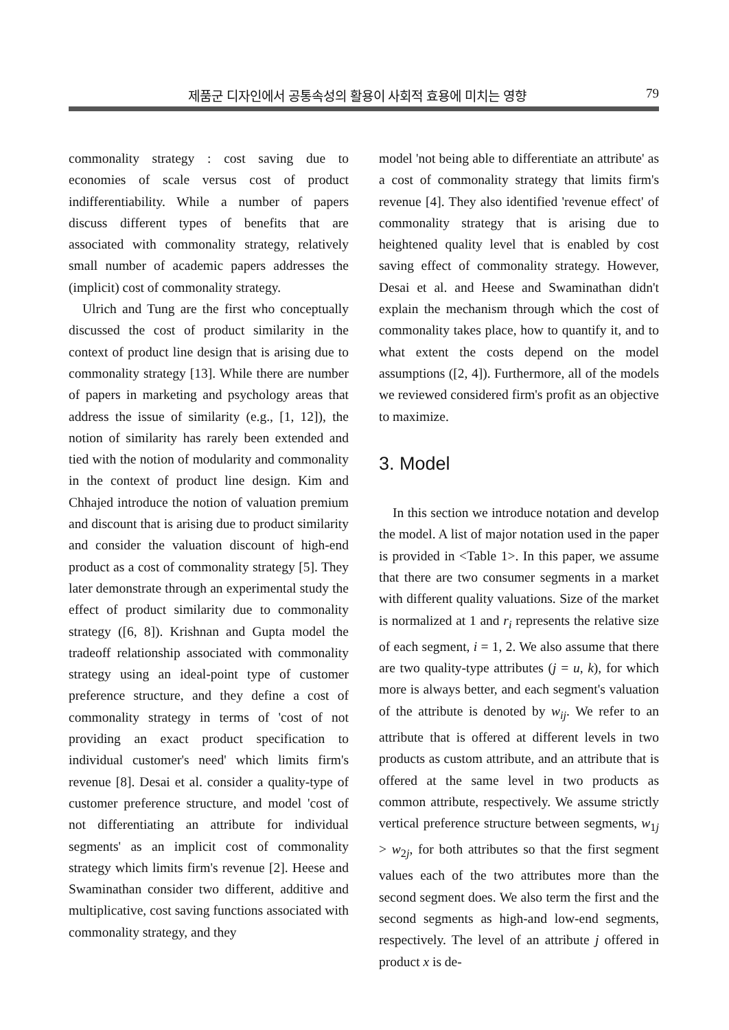제품군 디자인에서 공통속성의 활용이 사회적 효용에 미치는 영향 79
commonality strategy : cost saving due to economies of scale versus cost of product indifferentiability. While a number of papers discuss different types of benefits that are associated with commonality strategy, relatively small number of academic papers addresses the (implicit) cost of commonality strategy.
Ulrich and Tung are the first who conceptually discussed the cost of product similarity in the context of product line design that is arising due to commonality strategy [13]. While there are number of papers in marketing and psychology areas that address the issue of similarity (e.g., [1, 12]), the notion of similarity has rarely been extended and tied with the notion of modularity and commonality in the context of product line design. Kim and Chhajed introduce the notion of valuation premium and discount that is arising due to product similarity and consider the valuation discount of high-end product as a cost of commonality strategy [5]. They later demonstrate through an experimental study the effect of product similarity due to commonality strategy ([6, 8]). Krishnan and Gupta model the tradeoff relationship associated with commonality strategy using an ideal-point type of customer preference structure, and they define a cost of commonality strategy in terms of 'cost of not providing an exact product specification to individual customer's need' which limits firm's revenue [8]. Desai et al. consider a quality-type of customer preference structure, and model 'cost of not differentiating an attribute for individual segments' as an implicit cost of commonality strategy which limits firm's revenue [2]. Heese and Swaminathan consider two different, additive and multiplicative, cost saving functions associated with commonality strategy, and they
model 'not being able to differentiate an attribute' as a cost of commonality strategy that limits firm's revenue [4]. They also identified 'revenue effect' of commonality strategy that is arising due to heightened quality level that is enabled by cost saving effect of commonality strategy. However, Desai et al. and Heese and Swaminathan didn't explain the mechanism through which the cost of commonality takes place, how to quantify it, and to what extent the costs depend on the model assumptions ([2, 4]). Furthermore, all of the models we reviewed considered firm's profit as an objective to maximize.
3. Model
In this section we introduce notation and develop the model. A list of major notation used in the paper is provided in <Table 1>. In this paper, we assume that there are two consumer segments in a market with different quality valuations. Size of the market is normalized at 1 and r<sub>i</sub> represents the relative size of each segment, i = 1, 2. We also assume that there are two quality-type attributes (j = u, k), for which more is always better, and each segment's valuation of the attribute is denoted by w<sub>ij</sub>. We refer to an attribute that is offered at different levels in two products as custom attribute, and an attribute that is offered at the same level in two products as common attribute, respectively. We assume strictly vertical preference structure between segments, w<sub>1j</sub> > w<sub>2j</sub>, for both attributes so that the first segment values each of the two attributes more than the second segment does. We also term the first and the second segments as high-and low-end segments, respectively. The level of an attribute j offered in product x is de-